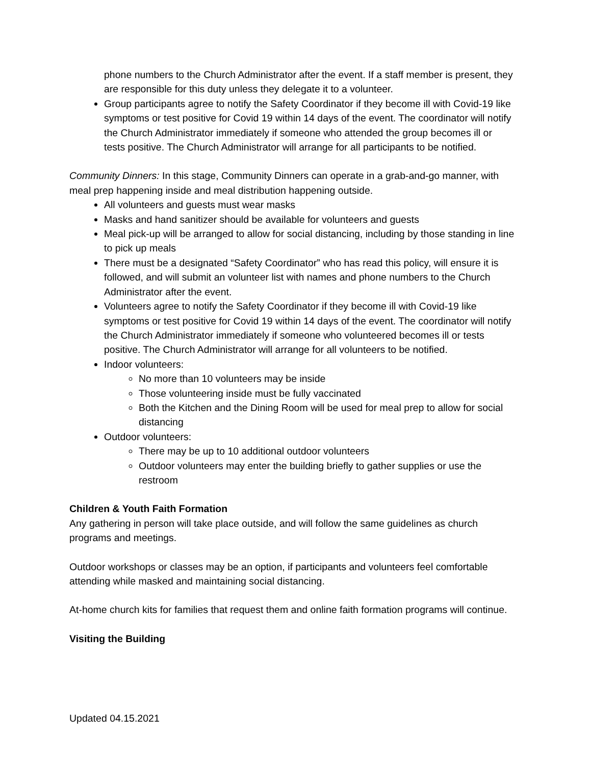phone numbers to the Church Administrator after the event. If a staff member is present, they are responsible for this duty unless they delegate it to a volunteer.
Group participants agree to notify the Safety Coordinator if they become ill with Covid-19 like symptoms or test positive for Covid 19 within 14 days of the event. The coordinator will notify the Church Administrator immediately if someone who attended the group becomes ill or tests positive. The Church Administrator will arrange for all participants to be notified.
Community Dinners: In this stage, Community Dinners can operate in a grab-and-go manner, with meal prep happening inside and meal distribution happening outside.
All volunteers and guests must wear masks
Masks and hand sanitizer should be available for volunteers and guests
Meal pick-up will be arranged to allow for social distancing, including by those standing in line to pick up meals
There must be a designated “Safety Coordinator” who has read this policy, will ensure it is followed, and will submit an volunteer list with names and phone numbers to the Church Administrator after the event.
Volunteers agree to notify the Safety Coordinator if they become ill with Covid-19 like symptoms or test positive for Covid 19 within 14 days of the event. The coordinator will notify the Church Administrator immediately if someone who volunteered becomes ill or tests positive. The Church Administrator will arrange for all volunteers to be notified.
Indoor volunteers:
No more than 10 volunteers may be inside
Those volunteering inside must be fully vaccinated
Both the Kitchen and the Dining Room will be used for meal prep to allow for social distancing
Outdoor volunteers:
There may be up to 10 additional outdoor volunteers
Outdoor volunteers may enter the building briefly to gather supplies or use the restroom
Children & Youth Faith Formation
Any gathering in person will take place outside, and will follow the same guidelines as church programs and meetings.
Outdoor workshops or classes may be an option, if participants and volunteers feel comfortable attending while masked and maintaining social distancing.
At-home church kits for families that request them and online faith formation programs will continue.
Visiting the Building
Updated 04.15.2021